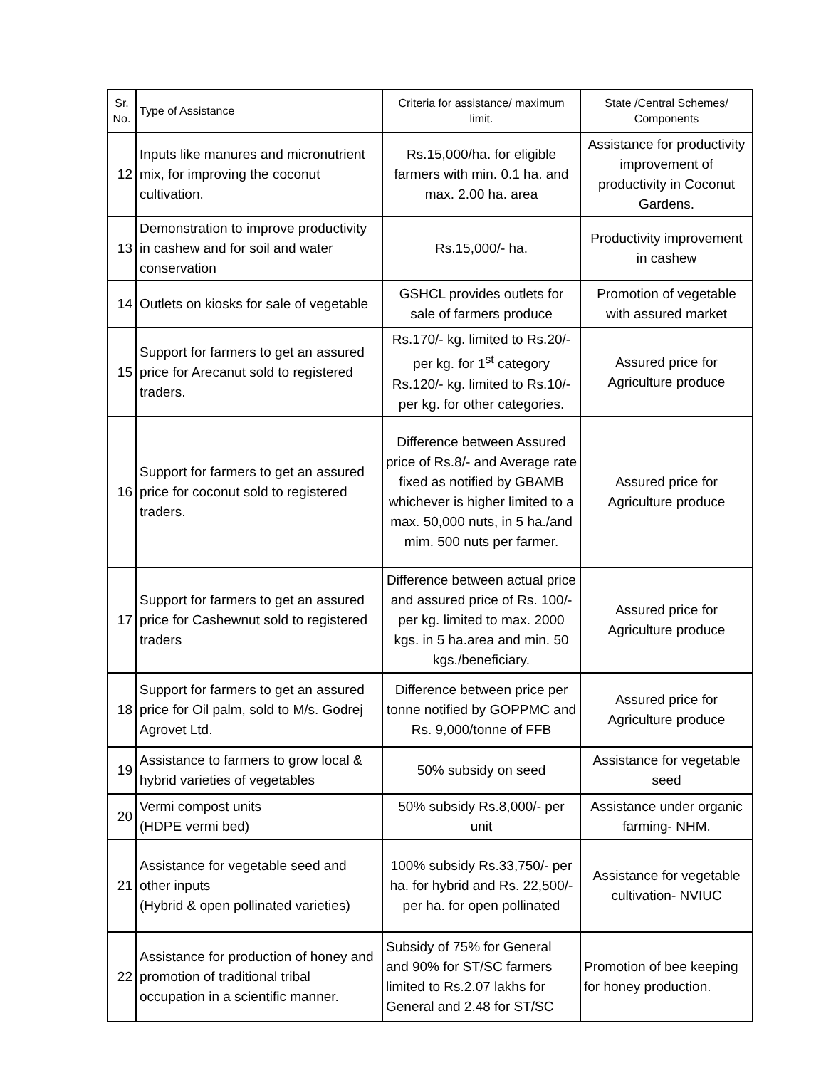| Sr. No. | Type of Assistance | Criteria for assistance/ maximum limit. | State /Central Schemes/ Components |
| --- | --- | --- | --- |
| 12 | Inputs like manures and micronutrient mix, for improving the coconut cultivation. | Rs.15,000/ha. for eligible farmers with min. 0.1 ha. and max. 2.00 ha. area | Assistance for productivity improvement of productivity in Coconut Gardens. |
| 13 | Demonstration to improve productivity in cashew and for soil and water conservation | Rs.15,000/- ha. | Productivity improvement in cashew |
| 14 | Outlets on kiosks for sale of vegetable | GSHCL provides outlets for sale of farmers produce | Promotion of vegetable with assured market |
| 15 | Support for farmers to get an assured price for Arecanut sold to registered traders. | Rs.170/- kg. limited to Rs.20/- per kg. for 1<sup>st</sup> category Rs.120/- kg. limited to Rs.10/- per kg. for other categories. | Assured price for Agriculture produce |
| 16 | Support for farmers to get an assured price for coconut sold to registered traders. | Difference between Assured price of Rs.8/- and Average rate fixed as notified by GBAMB whichever is higher limited to a max. 50,000 nuts, in 5 ha./and mim. 500 nuts per farmer. | Assured price for Agriculture produce |
| 17 | Support for farmers to get an assured price for Cashewnut sold to registered traders | Difference between actual price and assured price of Rs. 100/- per kg. limited to max. 2000 kgs. in 5 ha.area and min. 50 kgs./beneficiary. | Assured price for Agriculture produce |
| 18 | Support for farmers to get an assured price for Oil palm, sold to M/s. Godrej Agrovet Ltd. | Difference between price per tonne notified by GOPPMC and Rs. 9,000/tonne of FFB | Assured price for Agriculture produce |
| 19 | Assistance to farmers to grow local & hybrid varieties of vegetables | 50% subsidy on seed | Assistance for vegetable seed |
| 20 | Vermi compost units (HDPE vermi bed) | 50% subsidy Rs.8,000/- per unit | Assistance under organic farming- NHM. |
| 21 | Assistance for vegetable seed and other inputs (Hybrid & open pollinated varieties) | 100% subsidy Rs.33,750/- per ha. for hybrid and Rs. 22,500/- per ha. for open pollinated | Assistance for vegetable cultivation- NVIUC |
| 22 | Assistance for production of honey and promotion of traditional tribal occupation in a scientific manner. | Subsidy of 75% for General and 90% for ST/SC farmers limited to Rs.2.07 lakhs for General and 2.48 for ST/SC | Promotion of bee keeping for honey production. |